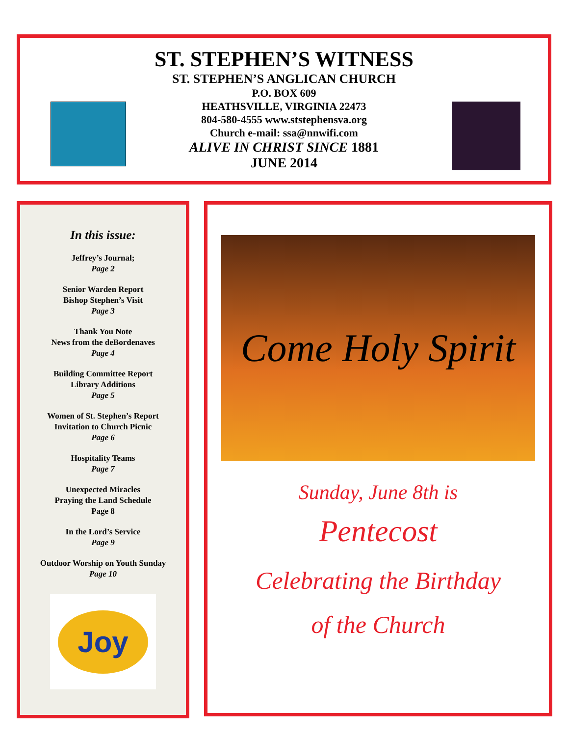ST. STEPHEN’S WITNESS
ST. STEPHEN’S ANGLICAN CHURCH
P.O. BOX 609
HEATHSVILLE, VIRGINIA 22473
804-580-4555 www.ststephensva.org
Church e-mail: ssa@nnwifi.com
ALIVE IN CHRIST SINCE 1881
JUNE 2014
In this issue:
Jeffrey’s Journal;
Page 2
Senior Warden Report
Bishop Stephen’s Visit
Page 3
Thank You Note
News from the deBordenaves
Page 4
Building Committee Report
Library Additions
Page 5
Women of St. Stephen’s Report
Invitation to Church Picnic
Page 6
Hospitality Teams
Page 7
Unexpected Miracles
Praying the Land Schedule
Page 8
In the Lord’s Service
Page 9
Outdoor Worship on Youth Sunday
Page 10
Joy
Come Holy Spirit
Sunday, June 8th is
Pentecost
Celebrating the Birthday
of the Church